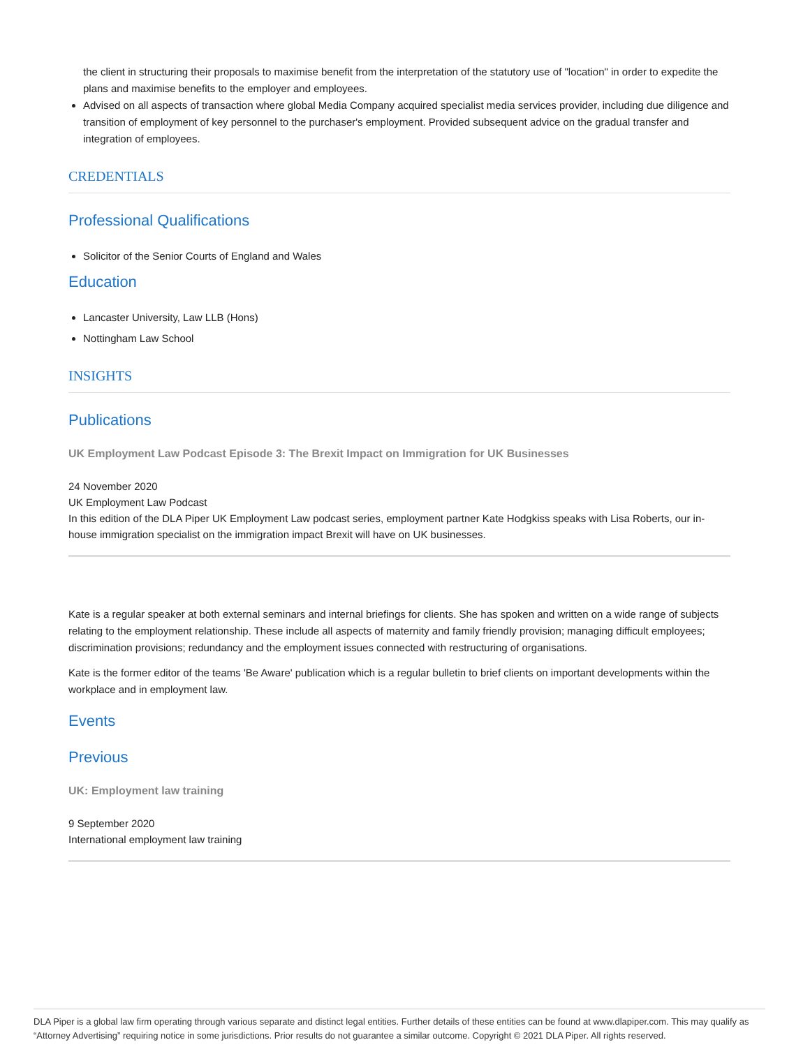the client in structuring their proposals to maximise benefit from the interpretation of the statutory use of "location" in order to expedite the plans and maximise benefits to the employer and employees.
Advised on all aspects of transaction where global Media Company acquired specialist media services provider, including due diligence and transition of employment of key personnel to the purchaser's employment. Provided subsequent advice on the gradual transfer and integration of employees.
CREDENTIALS
Professional Qualifications
Solicitor of the Senior Courts of England and Wales
Education
Lancaster University, Law LLB (Hons)
Nottingham Law School
INSIGHTS
Publications
UK Employment Law Podcast Episode 3: The Brexit Impact on Immigration for UK Businesses
24 November 2020
UK Employment Law Podcast
In this edition of the DLA Piper UK Employment Law podcast series, employment partner Kate Hodgkiss speaks with Lisa Roberts, our in-house immigration specialist on the immigration impact Brexit will have on UK businesses.
Kate is a regular speaker at both external seminars and internal briefings for clients. She has spoken and written on a wide range of subjects relating to the employment relationship. These include all aspects of maternity and family friendly provision; managing difficult employees; discrimination provisions; redundancy and the employment issues connected with restructuring of organisations.
Kate is the former editor of the teams 'Be Aware' publication which is a regular bulletin to brief clients on important developments within the workplace and in employment law.
Events
Previous
UK: Employment law training
9 September 2020
International employment law training
DLA Piper is a global law firm operating through various separate and distinct legal entities. Further details of these entities can be found at www.dlapiper.com. This may qualify as “Attorney Advertising” requiring notice in some jurisdictions. Prior results do not guarantee a similar outcome. Copyright © 2021 DLA Piper. All rights reserved.